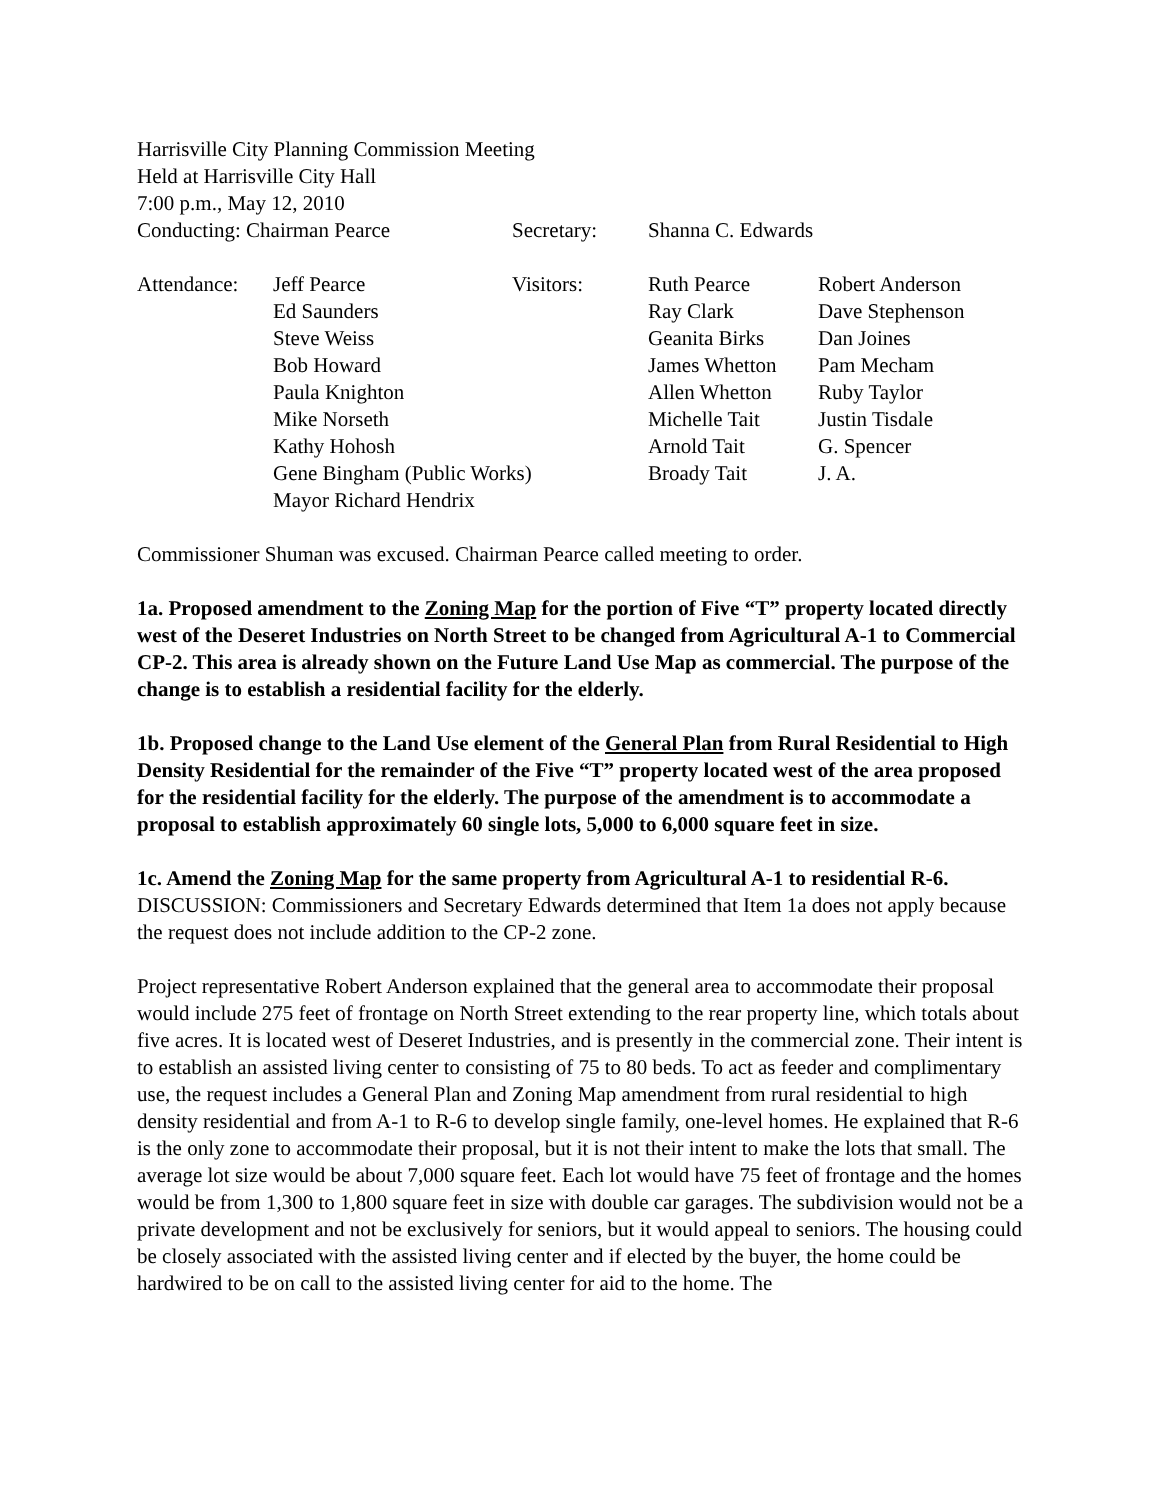Harrisville City Planning Commission Meeting
Held at Harrisville City Hall
7:00 p.m., May 12, 2010
| Conducting: Chairman Pearce | Secretary: | Shanna C. Edwards |
| Attendance: | Jeff Pearce | Visitors: | Ruth Pearce | Robert Anderson |
| | Ed Saunders | | Ray Clark | Dave Stephenson |
| | Steve Weiss | | Geanita Birks | Dan Joines |
| | Bob Howard | | James Whetton | Pam Mecham |
| | Paula Knighton | | Allen Whetton | Ruby Taylor |
| | Mike Norseth | | Michelle Tait | Justin Tisdale |
| | Kathy Hohosh | | Arnold Tait | G. Spencer |
| | Gene Bingham (Public Works) | | Broady Tait | J. A. |
| | Mayor Richard Hendrix | | | |
Commissioner Shuman was excused. Chairman Pearce called meeting to order.
1a. Proposed amendment to the Zoning Map for the portion of Five “T” property located directly west of the Deseret Industries on North Street to be changed from Agricultural A-1 to Commercial CP-2. This area is already shown on the Future Land Use Map as commercial. The purpose of the change is to establish a residential facility for the elderly.
1b. Proposed change to the Land Use element of the General Plan from Rural Residential to High Density Residential for the remainder of the Five “T” property located west of the area proposed for the residential facility for the elderly. The purpose of the amendment is to accommodate a proposal to establish approximately 60 single lots, 5,000 to 6,000 square feet in size.
1c. Amend the Zoning Map for the same property from Agricultural A-1 to residential R-6.
DISCUSSION: Commissioners and Secretary Edwards determined that Item 1a does not apply because the request does not include addition to the CP-2 zone.
Project representative Robert Anderson explained that the general area to accommodate their proposal would include 275 feet of frontage on North Street extending to the rear property line, which totals about five acres. It is located west of Deseret Industries, and is presently in the commercial zone. Their intent is to establish an assisted living center to consisting of 75 to 80 beds. To act as feeder and complimentary use, the request includes a General Plan and Zoning Map amendment from rural residential to high density residential and from A-1 to R-6 to develop single family, one-level homes. He explained that R-6 is the only zone to accommodate their proposal, but it is not their intent to make the lots that small. The average lot size would be about 7,000 square feet. Each lot would have 75 feet of frontage and the homes would be from 1,300 to 1,800 square feet in size with double car garages. The subdivision would not be a private development and not be exclusively for seniors, but it would appeal to seniors. The housing could be closely associated with the assisted living center and if elected by the buyer, the home could be hardwired to be on call to the assisted living center for aid to the home. The